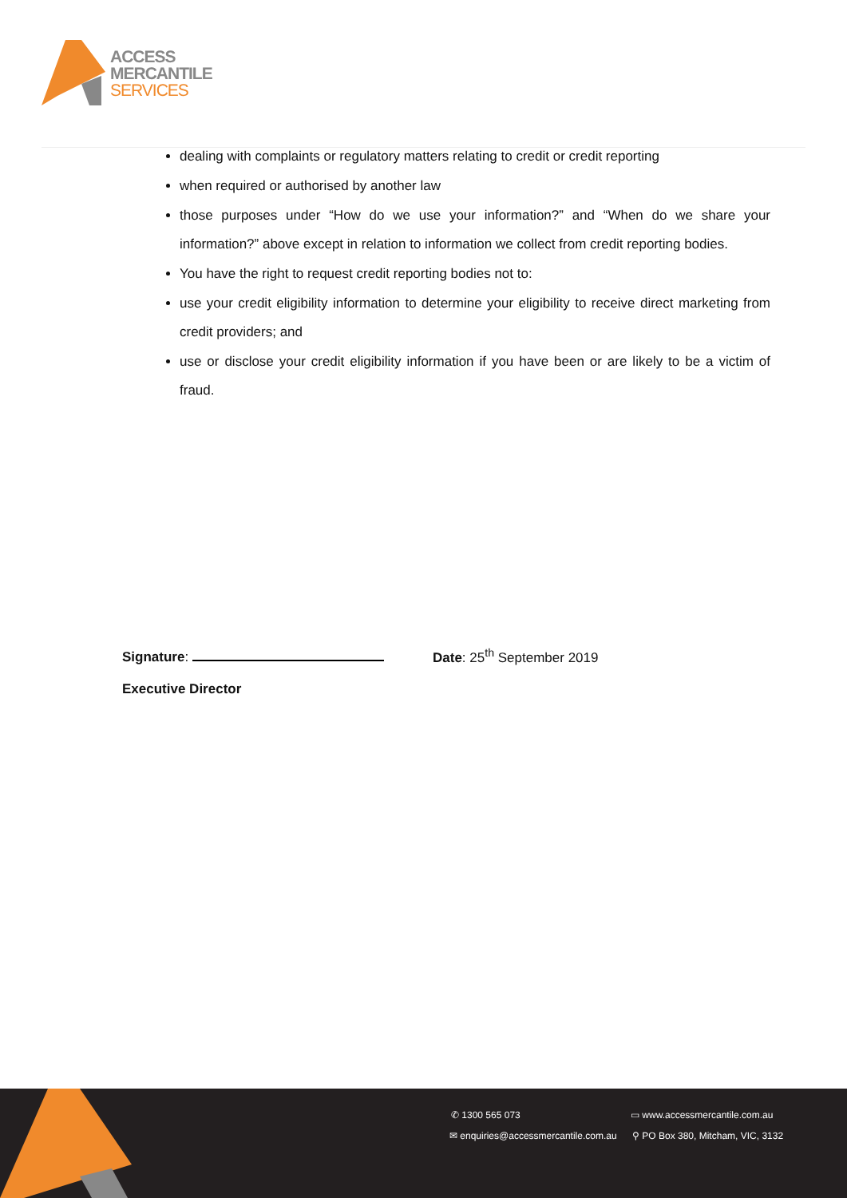ACCESS
MERCANTILE
SERVICES
dealing with complaints or regulatory matters relating to credit or credit reporting
when required or authorised by another law
those purposes under “How do we use your information?” and “When do we share your information?” above except in relation to information we collect from credit reporting bodies.
You have the right to request credit reporting bodies not to:
use your credit eligibility information to determine your eligibility to receive direct marketing from credit providers; and
use or disclose your credit eligibility information if you have been or are likely to be a victim of fraud.
Signature:
Executive Director
Date: 25<sup>th</sup> September 2019
✆ 1300 565 073 ▭ www.accessmercantile.com.au
✉ enquiries@accessmercantile.com.au
⚲ PO Box 380, Mitcham, VIC, 3132